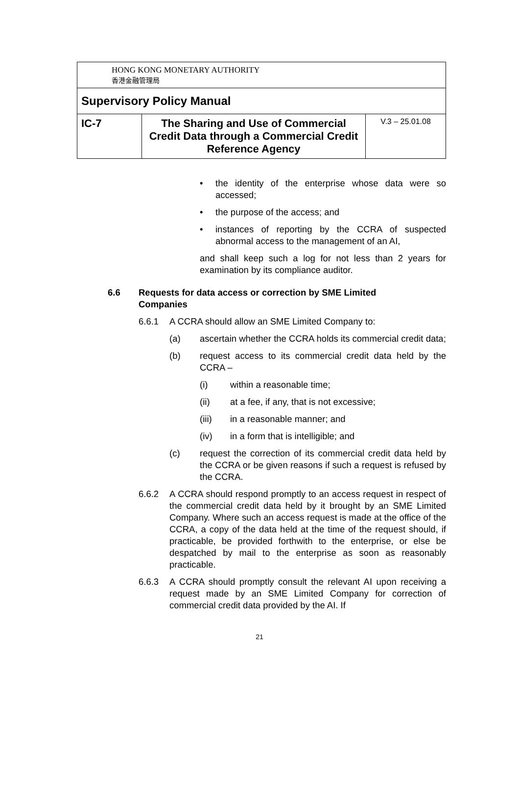| HONG KONG MONETARY AUTHORITY 香港金融管理局 | | |
| Supervisory Policy Manual | | |
| IC-7 | The Sharing and Use of Commercial Credit Data through a Commercial Credit Reference Agency | V.3 – 25.01.08 |
• the identity of the enterprise whose data were so accessed;
• the purpose of the access; and
• instances of reporting by the CCRA of suspected abnormal access to the management of an AI,
and shall keep such a log for not less than 2 years for examination by its compliance auditor.
6.6 Requests for data access or correction by SME Limited Companies
6.6.1 A CCRA should allow an SME Limited Company to:
(a) ascertain whether the CCRA holds its commercial credit data;
(b) request access to its commercial credit data held by the CCRA –
(i) within a reasonable time;
(ii) at a fee, if any, that is not excessive;
(iii) in a reasonable manner; and
(iv) in a form that is intelligible; and
(c) request the correction of its commercial credit data held by the CCRA or be given reasons if such a request is refused by the CCRA.
6.6.2 A CCRA should respond promptly to an access request in respect of the commercial credit data held by it brought by an SME Limited Company. Where such an access request is made at the office of the CCRA, a copy of the data held at the time of the request should, if practicable, be provided forthwith to the enterprise, or else be despatched by mail to the enterprise as soon as reasonably practicable.
6.6.3 A CCRA should promptly consult the relevant AI upon receiving a request made by an SME Limited Company for correction of commercial credit data provided by the AI. If
21